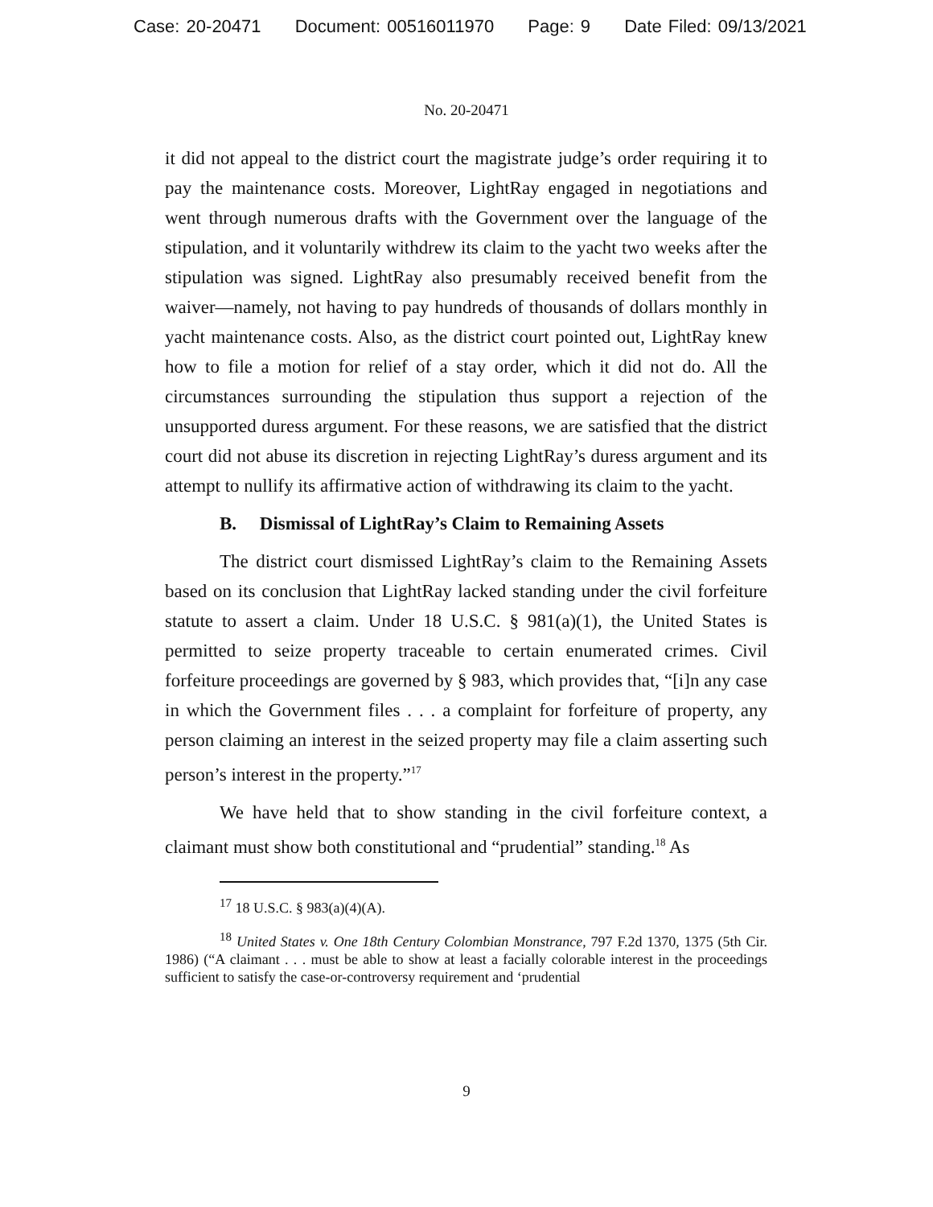Case: 20-20471 Document: 00516011970 Page: 9 Date Filed: 09/13/2021
No. 20-20471
it did not appeal to the district court the magistrate judge’s order requiring it to pay the maintenance costs. Moreover, LightRay engaged in negotiations and went through numerous drafts with the Government over the language of the stipulation, and it voluntarily withdrew its claim to the yacht two weeks after the stipulation was signed. LightRay also presumably received benefit from the waiver—namely, not having to pay hundreds of thousands of dollars monthly in yacht maintenance costs. Also, as the district court pointed out, LightRay knew how to file a motion for relief of a stay order, which it did not do. All the circumstances surrounding the stipulation thus support a rejection of the unsupported duress argument. For these reasons, we are satisfied that the district court did not abuse its discretion in rejecting LightRay’s duress argument and its attempt to nullify its affirmative action of withdrawing its claim to the yacht.
B. Dismissal of LightRay’s Claim to Remaining Assets
The district court dismissed LightRay’s claim to the Remaining Assets based on its conclusion that LightRay lacked standing under the civil forfeiture statute to assert a claim. Under 18 U.S.C. § 981(a)(1), the United States is permitted to seize property traceable to certain enumerated crimes. Civil forfeiture proceedings are governed by § 983, which provides that, “[i]n any case in which the Government files . . . a complaint for forfeiture of property, any person claiming an interest in the seized property may file a claim asserting such person’s interest in the property.”<sup>17</sup>
We have held that to show standing in the civil forfeiture context, a claimant must show both constitutional and “prudential” standing.<sup>18</sup> As
<sup>17</sup> 18 U.S.C. § 983(a)(4)(A).
<sup>18</sup> United States v. One 18th Century Colombian Monstrance, 797 F.2d 1370, 1375 (5th Cir. 1986) (“A claimant . . . must be able to show at least a facially colorable interest in the proceedings sufficient to satisfy the case-or-controversy requirement and ‘prudential
9